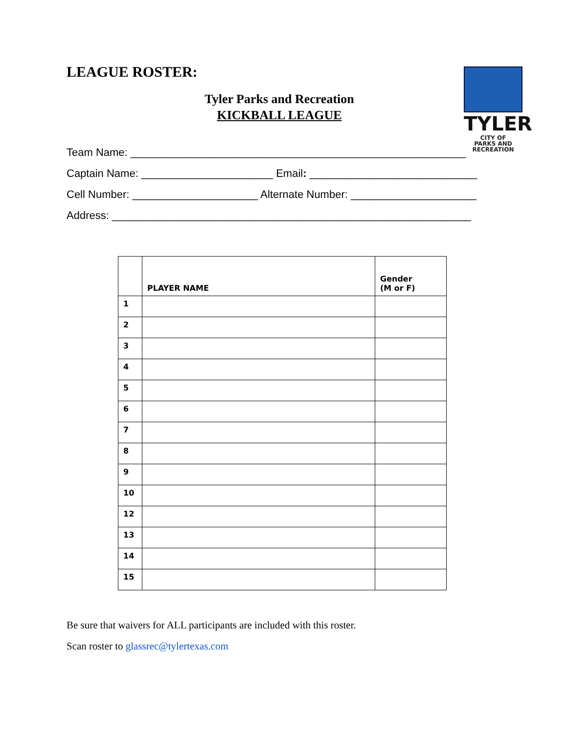TYLER
CITY OF
PARKS AND
RECREATION
LEAGUE ROSTER:
Tyler Parks and Recreation
KICKBALL LEAGUE
Team Name: ________________________________________________________
Captain Name: ______________________ Email: ____________________________
Cell Number: _____________________ Alternate Number: _____________________
Address: ____________________________________________________________
| | PLAYER NAME | Gender (M or F) |
| --- | --- | --- |
| 1 | | |
| 2 | | |
| 3 | | |
| 4 | | |
| 5 | | |
| 6 | | |
| 7 | | |
| 8 | | |
| 9 | | |
| 10 | | |
| 12 | | |
| 13 | | |
| 14 | | |
| 15 | | |
Be sure that waivers for ALL participants are included with this roster.
Scan roster to glassrec@tylertexas.com